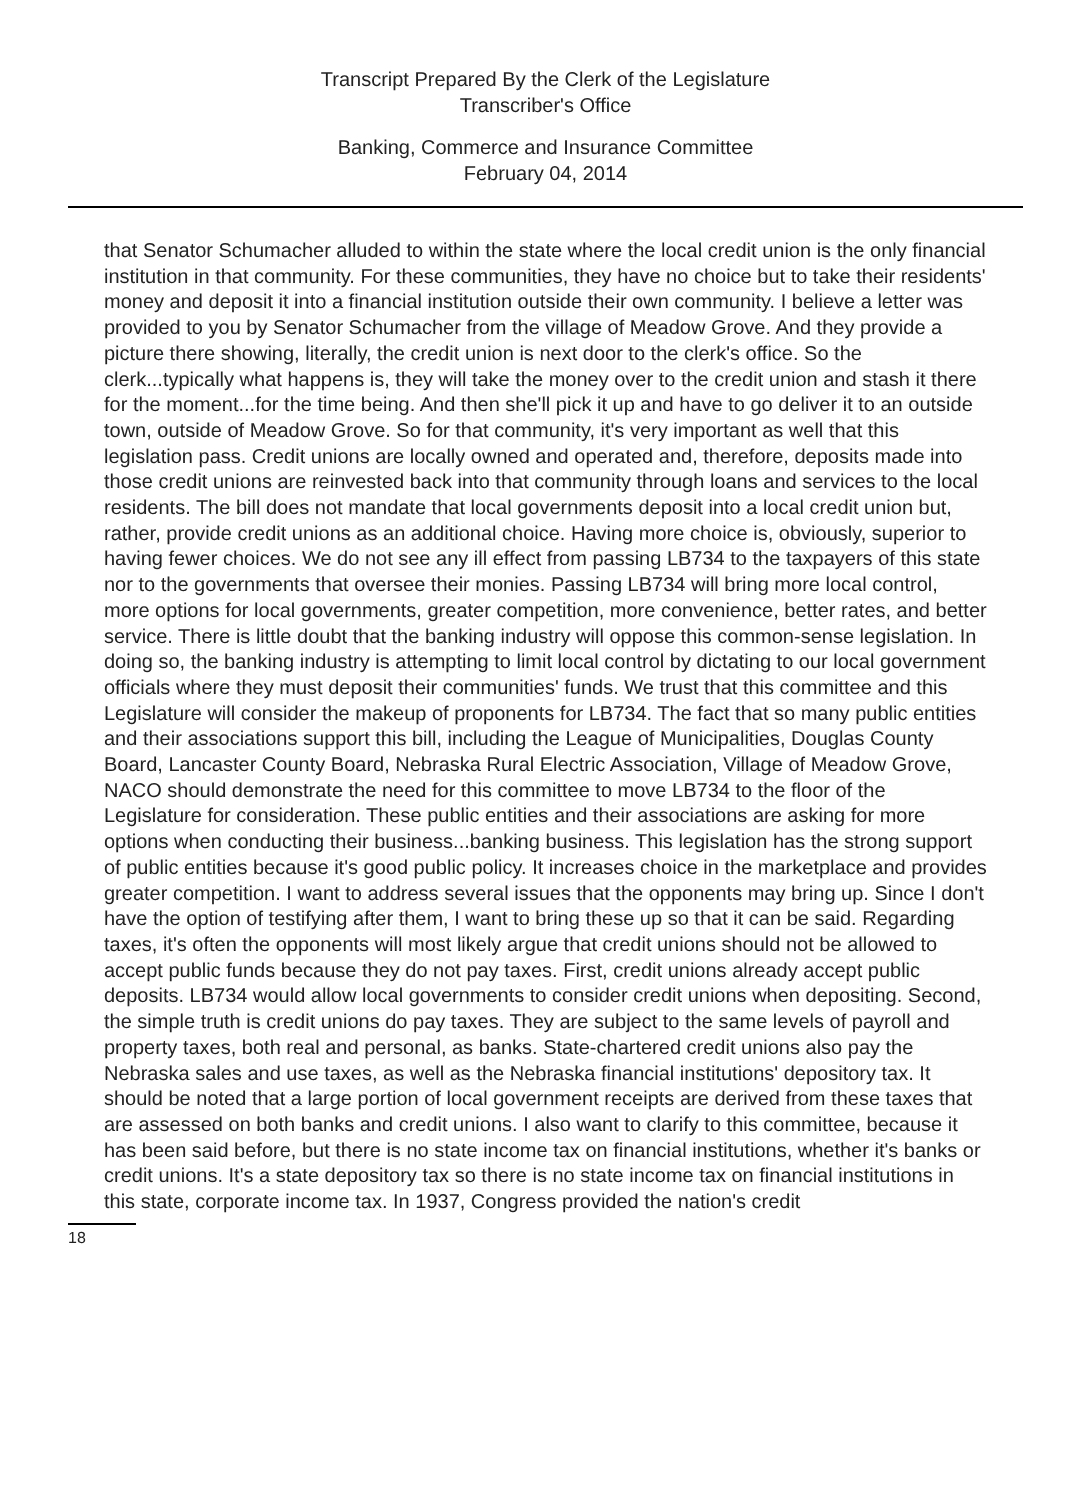Transcript Prepared By the Clerk of the Legislature
Transcriber's Office
Banking, Commerce and Insurance Committee
February 04, 2014
that Senator Schumacher alluded to within the state where the local credit union is the only financial institution in that community. For these communities, they have no choice but to take their residents' money and deposit it into a financial institution outside their own community. I believe a letter was provided to you by Senator Schumacher from the village of Meadow Grove. And they provide a picture there showing, literally, the credit union is next door to the clerk's office. So the clerk...typically what happens is, they will take the money over to the credit union and stash it there for the moment...for the time being. And then she'll pick it up and have to go deliver it to an outside town, outside of Meadow Grove. So for that community, it's very important as well that this legislation pass. Credit unions are locally owned and operated and, therefore, deposits made into those credit unions are reinvested back into that community through loans and services to the local residents. The bill does not mandate that local governments deposit into a local credit union but, rather, provide credit unions as an additional choice. Having more choice is, obviously, superior to having fewer choices. We do not see any ill effect from passing LB734 to the taxpayers of this state nor to the governments that oversee their monies. Passing LB734 will bring more local control, more options for local governments, greater competition, more convenience, better rates, and better service. There is little doubt that the banking industry will oppose this common-sense legislation. In doing so, the banking industry is attempting to limit local control by dictating to our local government officials where they must deposit their communities' funds. We trust that this committee and this Legislature will consider the makeup of proponents for LB734. The fact that so many public entities and their associations support this bill, including the League of Municipalities, Douglas County Board, Lancaster County Board, Nebraska Rural Electric Association, Village of Meadow Grove, NACO should demonstrate the need for this committee to move LB734 to the floor of the Legislature for consideration. These public entities and their associations are asking for more options when conducting their business...banking business. This legislation has the strong support of public entities because it's good public policy. It increases choice in the marketplace and provides greater competition. I want to address several issues that the opponents may bring up. Since I don't have the option of testifying after them, I want to bring these up so that it can be said. Regarding taxes, it's often the opponents will most likely argue that credit unions should not be allowed to accept public funds because they do not pay taxes. First, credit unions already accept public deposits. LB734 would allow local governments to consider credit unions when depositing. Second, the simple truth is credit unions do pay taxes. They are subject to the same levels of payroll and property taxes, both real and personal, as banks. State-chartered credit unions also pay the Nebraska sales and use taxes, as well as the Nebraska financial institutions' depository tax. It should be noted that a large portion of local government receipts are derived from these taxes that are assessed on both banks and credit unions. I also want to clarify to this committee, because it has been said before, but there is no state income tax on financial institutions, whether it's banks or credit unions. It's a state depository tax so there is no state income tax on financial institutions in this state, corporate income tax. In 1937, Congress provided the nation's credit
18